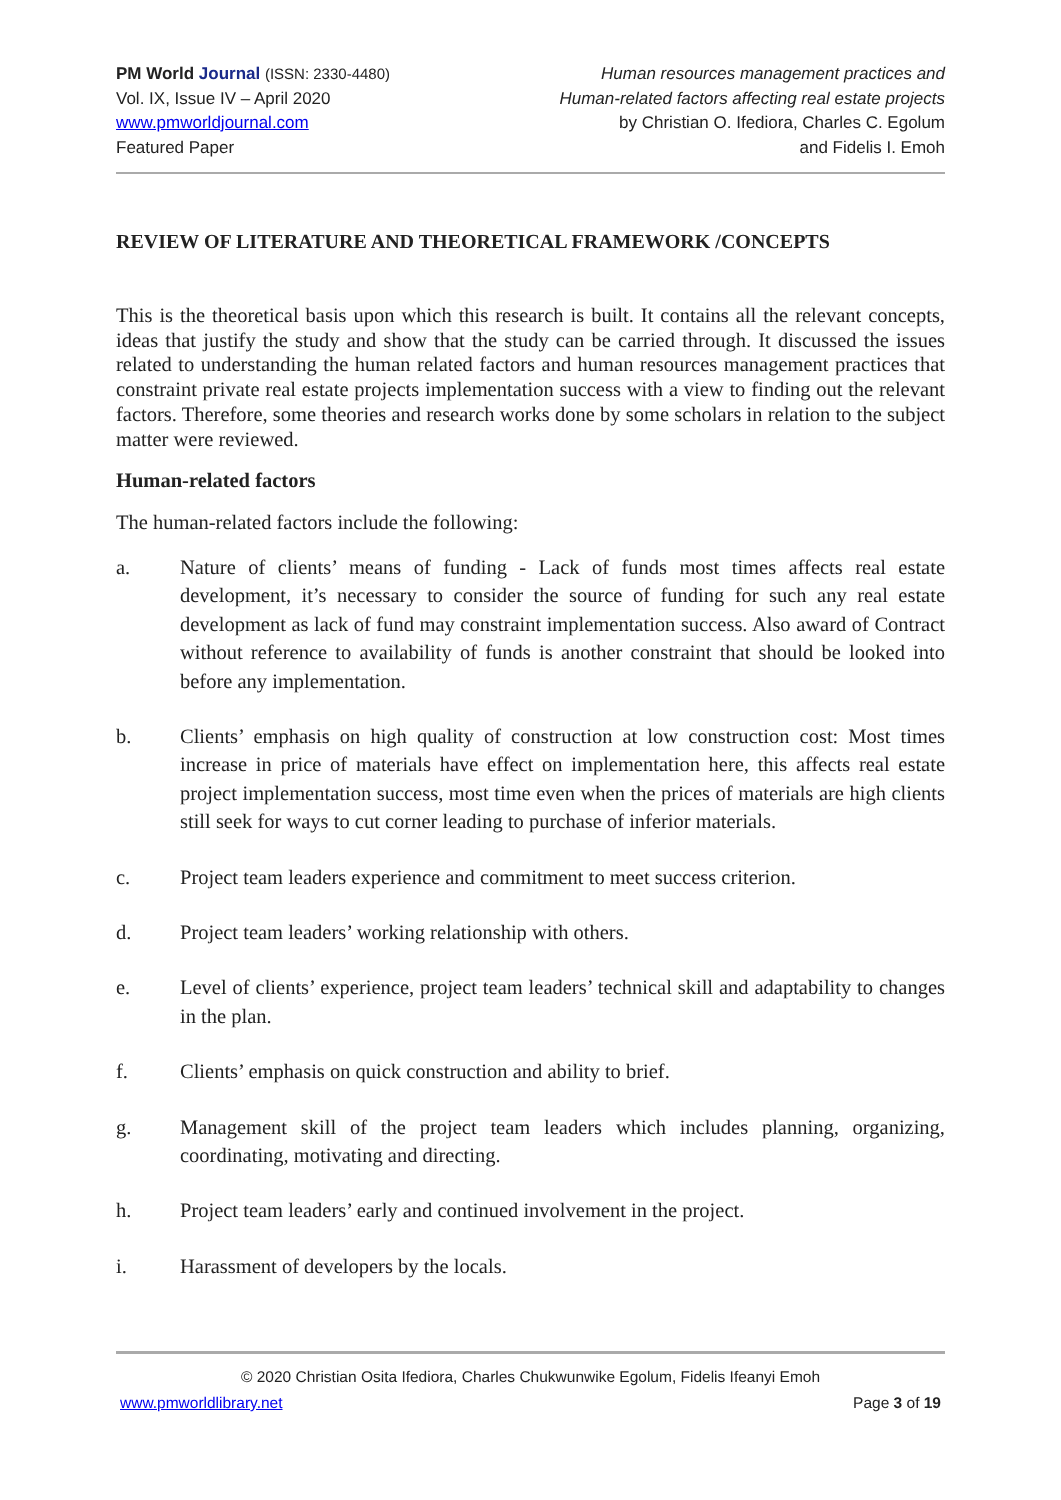PM World Journal (ISSN: 2330-4480)
Vol. IX, Issue IV – April 2020
www.pmworldjournal.com
Featured Paper
Human resources management practices and
Human-related factors affecting real estate projects
by Christian O. Ifediora, Charles C. Egolum
and Fidelis I. Emoh
REVIEW OF LITERATURE AND THEORETICAL FRAMEWORK /CONCEPTS
This is the theoretical basis upon which this research is built. It contains all the relevant concepts, ideas that justify the study and show that the study can be carried through. It discussed the issues related to understanding the human related factors and human resources management practices that constraint private real estate projects implementation success with a view to finding out the relevant factors. Therefore, some theories and research works done by some scholars in relation to the subject matter were reviewed.
Human-related factors
The human-related factors include the following:
a. Nature of clients’ means of funding - Lack of funds most times affects real estate development, it’s necessary to consider the source of funding for such any real estate development as lack of fund may constraint implementation success. Also award of Contract without reference to availability of funds is another constraint that should be looked into before any implementation.
b. Clients’ emphasis on high quality of construction at low construction cost: Most times increase in price of materials have effect on implementation here, this affects real estate project implementation success, most time even when the prices of materials are high clients still seek for ways to cut corner leading to purchase of inferior materials.
c. Project team leaders experience and commitment to meet success criterion.
d. Project team leaders’ working relationship with others.
e. Level of clients’ experience, project team leaders’ technical skill and adaptability to changes in the plan.
f. Clients’ emphasis on quick construction and ability to brief.
g. Management skill of the project team leaders which includes planning, organizing, coordinating, motivating and directing.
h. Project team leaders’ early and continued involvement in the project.
i. Harassment of developers by the locals.
© 2020 Christian Osita Ifediora, Charles Chukwunwike Egolum, Fidelis Ifeanyi Emoh
www.pmworldlibrary.net Page 3 of 19